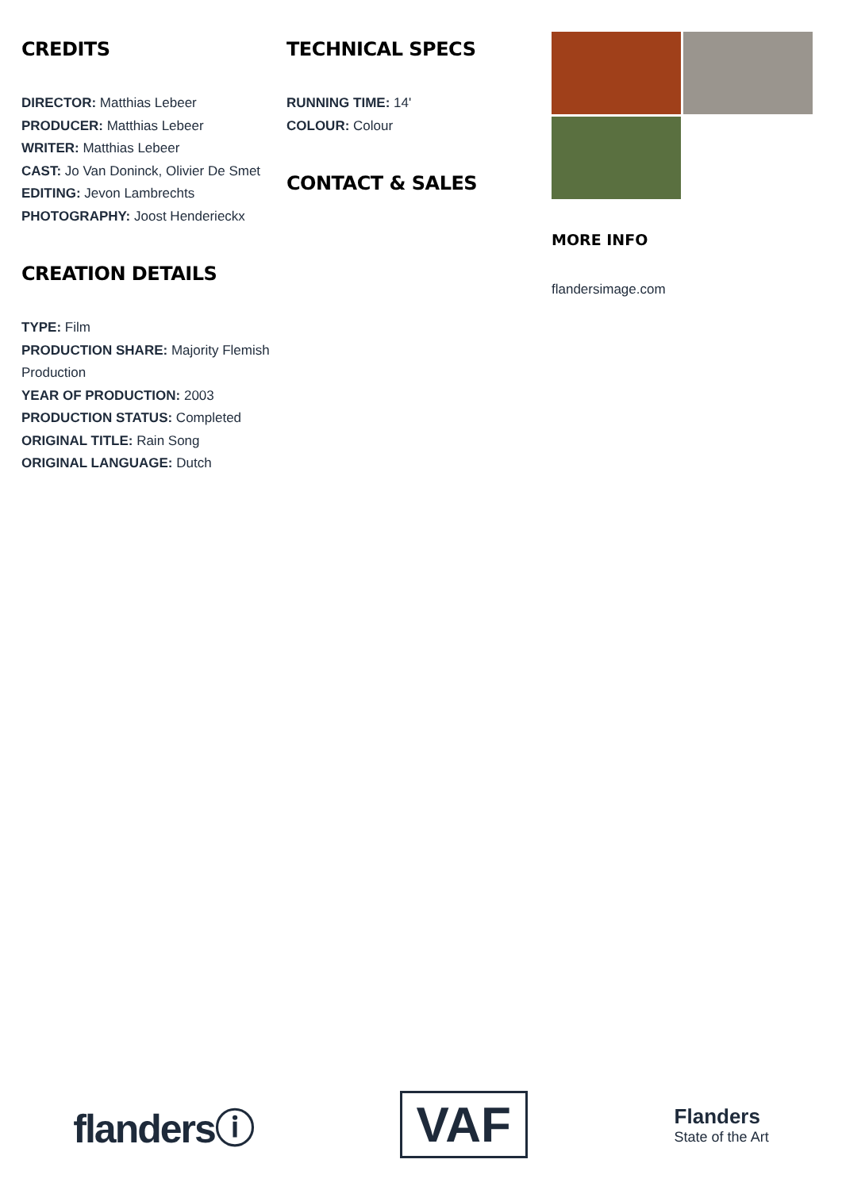CREDITS
DIRECTOR: Matthias Lebeer
PRODUCER: Matthias Lebeer
WRITER: Matthias Lebeer
CAST: Jo Van Doninck, Olivier De Smet
EDITING: Jevon Lambrechts
PHOTOGRAPHY: Joost Henderieckx
CREATION DETAILS
TYPE: Film
PRODUCTION SHARE: Majority Flemish Production
YEAR OF PRODUCTION: 2003
PRODUCTION STATUS: Completed
ORIGINAL TITLE: Rain Song
ORIGINAL LANGUAGE: Dutch
TECHNICAL SPECS
RUNNING TIME: 14'
COLOUR: Colour
CONTACT & SALES
MORE INFO
flandersimage.com
flandersⓘ
VAF
Flanders
State of the Art